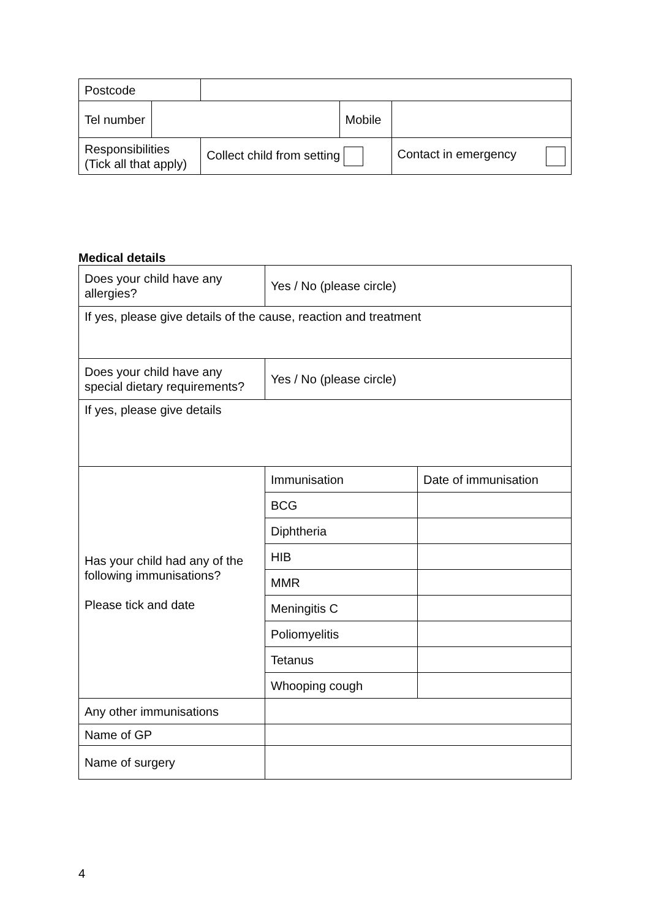| Postcode | | | | |
| Tel number | | | Mobile | |
| Responsibilities (Tick all that apply) | | Collect child from setting | | Contact in emergency |
Medical details
| Does your child have any allergies? | Yes / No (please circle) | |
| If yes, please give details of the cause, reaction and treatment | | |
| Does your child have any special dietary requirements? | Yes / No (please circle) | |
| If yes, please give details | | |
| Has your child had any of the following immunisations? Please tick and date | Immunisation | Date of immunisation |
| | BCG | |
| | Diphtheria | |
| | HIB | |
| | MMR | |
| | Meningitis C | |
| | Poliomyelitis | |
| | Tetanus | |
| | Whooping cough | |
| Any other immunisations | | |
| Name of GP | | |
| Name of surgery | | |
4